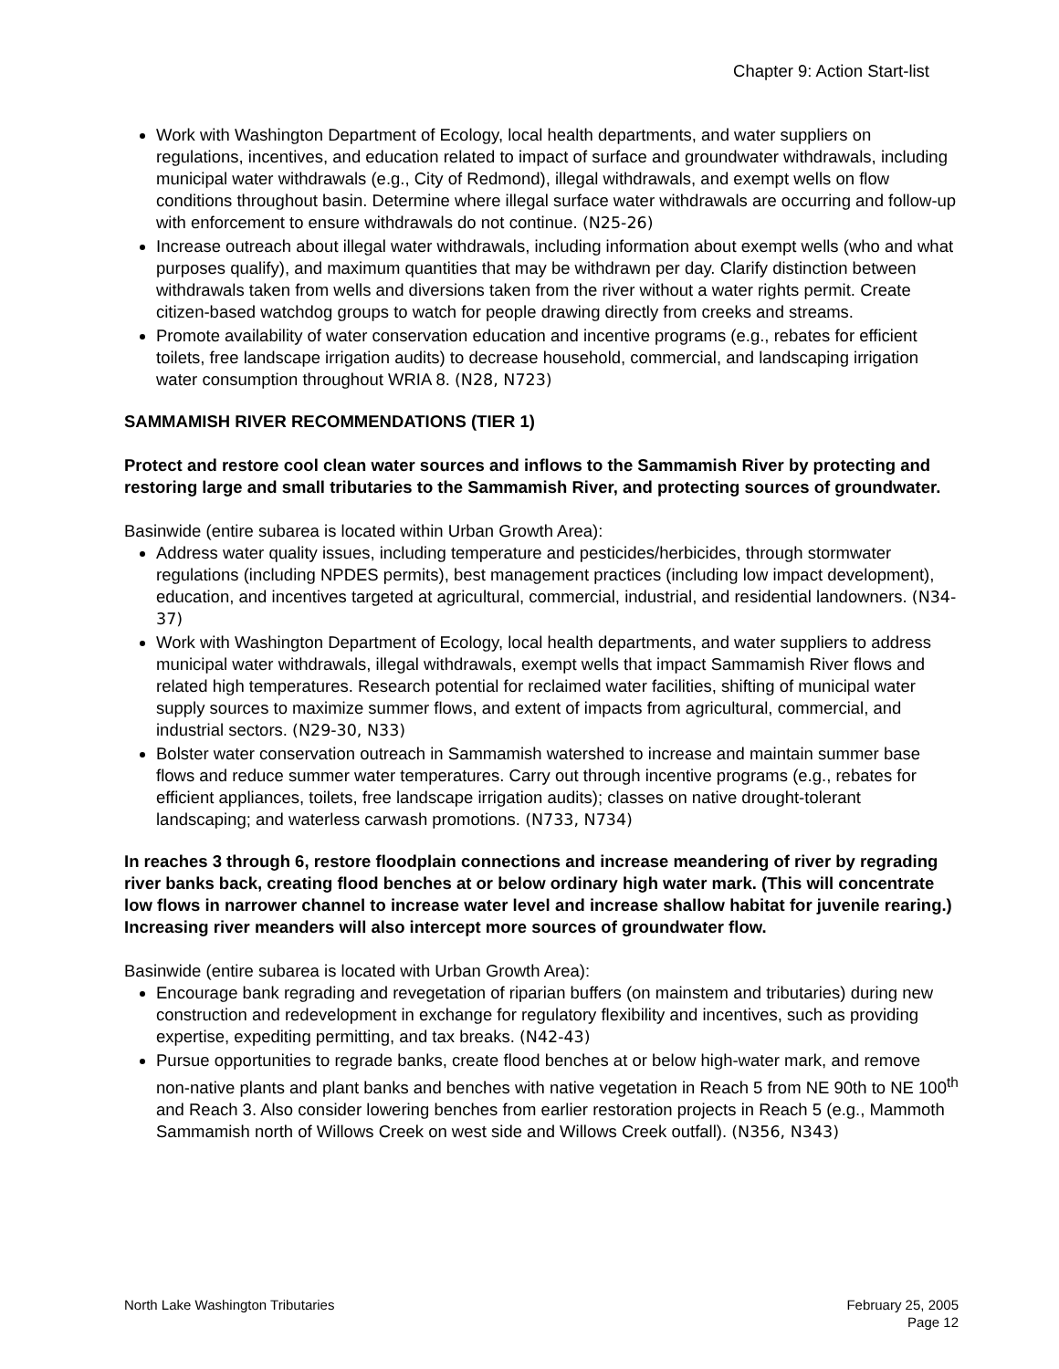Chapter 9: Action Start-list
Work with Washington Department of Ecology, local health departments, and water suppliers on regulations, incentives, and education related to impact of surface and groundwater withdrawals, including municipal water withdrawals (e.g., City of Redmond), illegal withdrawals, and exempt wells on flow conditions throughout basin. Determine where illegal surface water withdrawals are occurring and follow-up with enforcement to ensure withdrawals do not continue. (N25-26)
Increase outreach about illegal water withdrawals, including information about exempt wells (who and what purposes qualify), and maximum quantities that may be withdrawn per day. Clarify distinction between withdrawals taken from wells and diversions taken from the river without a water rights permit. Create citizen-based watchdog groups to watch for people drawing directly from creeks and streams.
Promote availability of water conservation education and incentive programs (e.g., rebates for efficient toilets, free landscape irrigation audits) to decrease household, commercial, and landscaping irrigation water consumption throughout WRIA 8. (N28, N723)
SAMMAMISH RIVER RECOMMENDATIONS (TIER 1)
Protect and restore cool clean water sources and inflows to the Sammamish River by protecting and restoring large and small tributaries to the Sammamish River, and protecting sources of groundwater.
Basinwide (entire subarea is located within Urban Growth Area):
Address water quality issues, including temperature and pesticides/herbicides, through stormwater regulations (including NPDES permits), best management practices (including low impact development), education, and incentives targeted at agricultural, commercial, industrial, and residential landowners. (N34-37)
Work with Washington Department of Ecology, local health departments, and water suppliers to address municipal water withdrawals, illegal withdrawals, exempt wells that impact Sammamish River flows and related high temperatures. Research potential for reclaimed water facilities, shifting of municipal water supply sources to maximize summer flows, and extent of impacts from agricultural, commercial, and industrial sectors. (N29-30, N33)
Bolster water conservation outreach in Sammamish watershed to increase and maintain summer base flows and reduce summer water temperatures. Carry out through incentive programs (e.g., rebates for efficient appliances, toilets, free landscape irrigation audits); classes on native drought-tolerant landscaping; and waterless carwash promotions. (N733, N734)
In reaches 3 through 6, restore floodplain connections and increase meandering of river by regrading river banks back, creating flood benches at or below ordinary high water mark. (This will concentrate low flows in narrower channel to increase water level and increase shallow habitat for juvenile rearing.) Increasing river meanders will also intercept more sources of groundwater flow.
Basinwide (entire subarea is located with Urban Growth Area):
Encourage bank regrading and revegetation of riparian buffers (on mainstem and tributaries) during new construction and redevelopment in exchange for regulatory flexibility and incentives, such as providing expertise, expediting permitting, and tax breaks. (N42-43)
Pursue opportunities to regrade banks, create flood benches at or below high-water mark, and remove non-native plants and plant banks and benches with native vegetation in Reach 5 from NE 90th to NE 100<sup>th</sup> and Reach 3. Also consider lowering benches from earlier restoration projects in Reach 5 (e.g., Mammoth Sammamish north of Willows Creek on west side and Willows Creek outfall). (N356, N343)
North Lake Washington Tributaries
February 25, 2005
Page 12